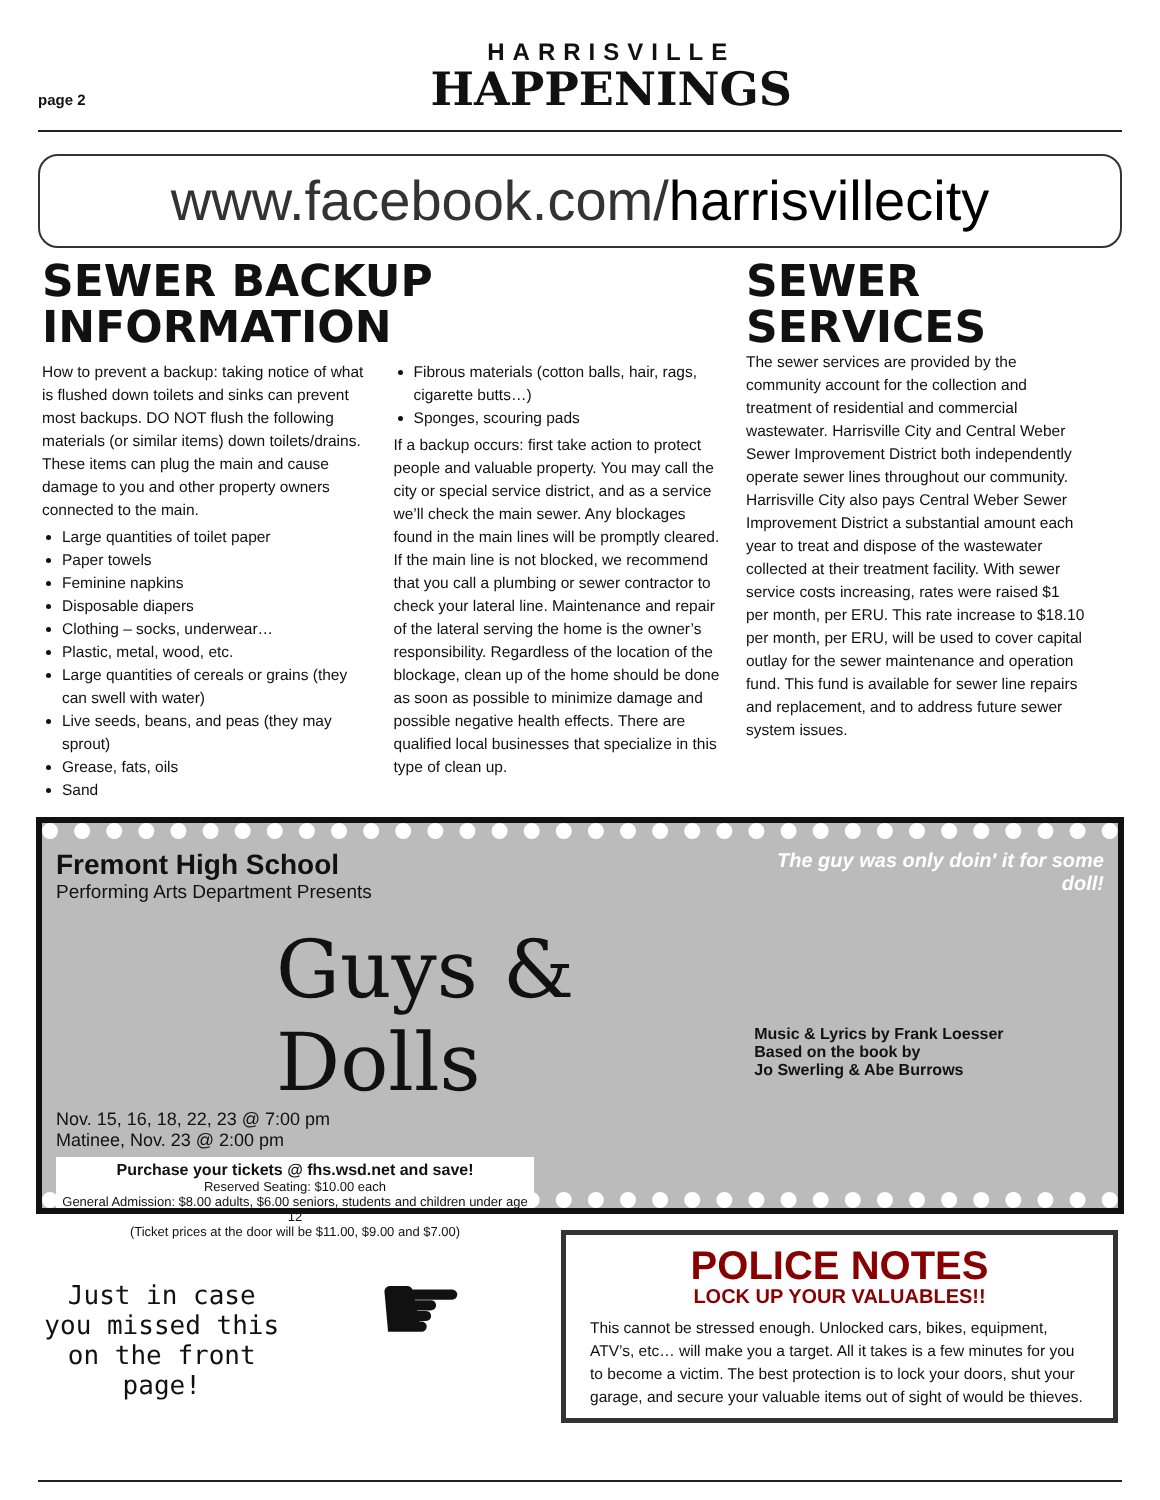page 2
HARRISVILLE
HAPPENINGS
www.facebook.com/harrisvillecity
SEWER BACKUP INFORMATION
How to prevent a backup: taking notice of what is flushed down toilets and sinks can prevent most backups. DO NOT flush the following materials (or similar items) down toilets/drains. These items can plug the main and cause damage to you and other property owners connected to the main.
Large quantities of toilet paper
Paper towels
Feminine napkins
Disposable diapers
Clothing – socks, underwear…
Plastic, metal, wood, etc.
Large quantities of cereals or grains (they can swell with water)
Live seeds, beans, and peas (they may sprout)
Grease, fats, oils
Sand
Fibrous materials (cotton balls, hair, rags, cigarette butts…)
Sponges, scouring pads
If a backup occurs: first take action to protect people and valuable property. You may call the city or special service district, and as a service we’ll check the main sewer. Any blockages found in the main lines will be promptly cleared. If the main line is not blocked, we recommend that you call a plumbing or sewer contractor to check your lateral line. Maintenance and repair of the lateral serving the home is the owner’s responsibility. Regardless of the location of the blockage, clean up of the home should be done as soon as possible to minimize damage and possible negative health effects. There are qualified local businesses that specialize in this type of clean up.
SEWER
SERVICES
The sewer services are provided by the community account for the collection and treatment of residential and commercial wastewater. Harrisville City and Central Weber Sewer Improvement District both independently operate sewer lines throughout our community. Harrisville City also pays Central Weber Sewer Improvement District a substantial amount each year to treat and dispose of the wastewater collected at their treatment facility. With sewer service costs increasing, rates were raised $1 per month, per ERU. This rate increase to $18.10 per month, per ERU, will be used to cover capital outlay for the sewer maintenance and operation fund. This fund is available for sewer line repairs and replacement, and to address future sewer system issues.
Fremont High School
Performing Arts Department Presents
Guys & Dolls
Nov. 15, 16, 18, 22, 23 @ 7:00 pm
Matinee, Nov. 23 @ 2:00 pm
Purchase your tickets @ fhs.wsd.net and save!
Reserved Seating: $10.00 each
General Admission: $8.00 adults, $6.00 seniors, students and children under age 12
(Ticket prices at the door will be $11.00, $9.00 and $7.00)
The guy was only doin' it for some doll!
Music & Lyrics by Frank Loesser
Based on the book by
Jo Swerling & Abe Burrows
Just in case you missed this on the front page!
☛
POLICE NOTES
LOCK UP YOUR VALUABLES!!
This cannot be stressed enough. Unlocked cars, bikes, equipment, ATV’s, etc… will make you a target. All it takes is a few minutes for you to become a victim. The best protection is to lock your doors, shut your garage, and secure your valuable items out of sight of would be thieves.